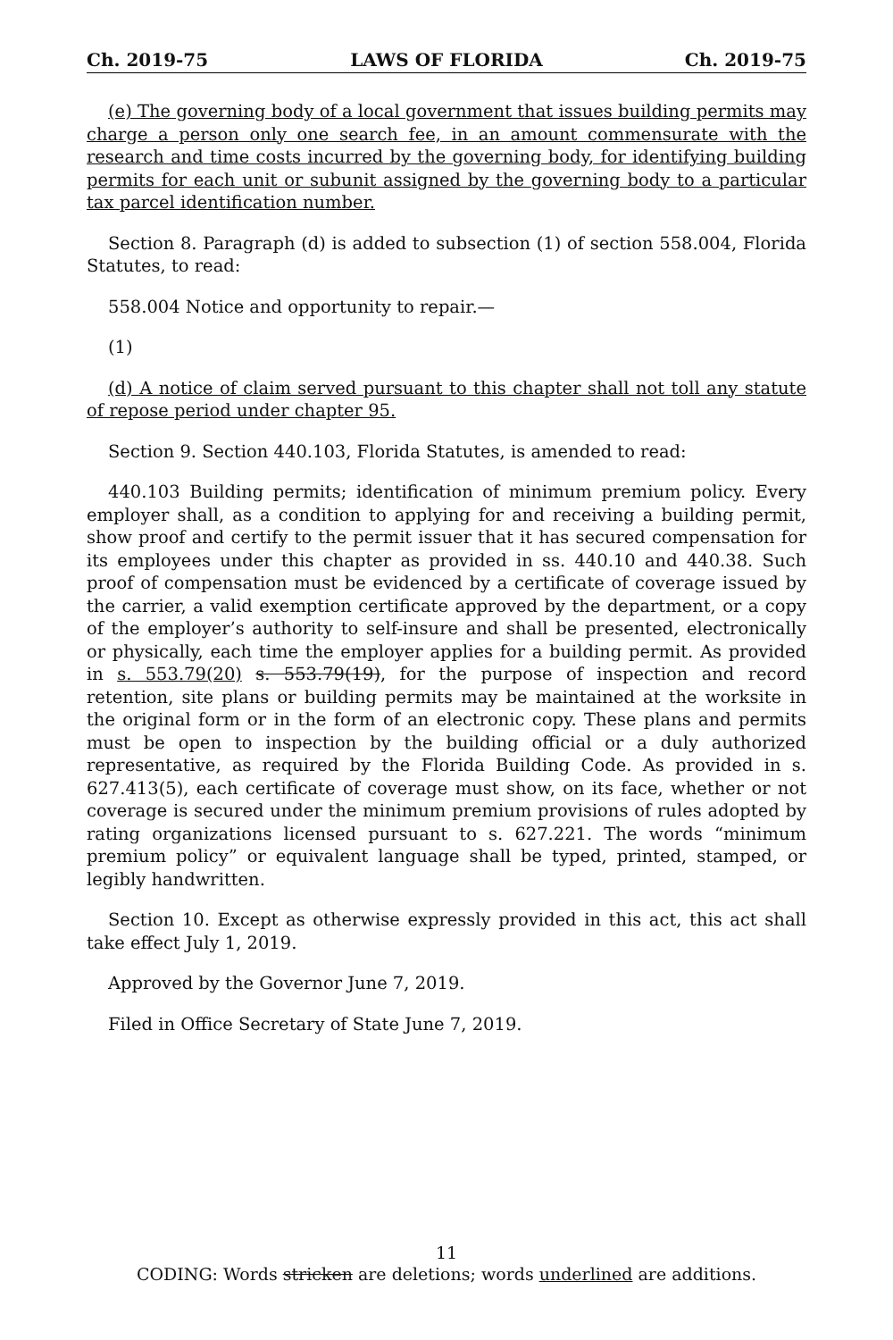Ch. 2019-75 LAWS OF FLORIDA Ch. 2019-75
(e) The governing body of a local government that issues building permits may charge a person only one search fee, in an amount commensurate with the research and time costs incurred by the governing body, for identifying building permits for each unit or subunit assigned by the governing body to a particular tax parcel identification number.
Section 8. Paragraph (d) is added to subsection (1) of section 558.004, Florida Statutes, to read:
558.004 Notice and opportunity to repair.—
(1)
(d) A notice of claim served pursuant to this chapter shall not toll any statute of repose period under chapter 95.
Section 9. Section 440.103, Florida Statutes, is amended to read:
440.103 Building permits; identification of minimum premium policy. Every employer shall, as a condition to applying for and receiving a building permit, show proof and certify to the permit issuer that it has secured compensation for its employees under this chapter as provided in ss. 440.10 and 440.38. Such proof of compensation must be evidenced by a certificate of coverage issued by the carrier, a valid exemption certificate approved by the department, or a copy of the employer’s authority to self-insure and shall be presented, electronically or physically, each time the employer applies for a building permit. As provided in s. 553.79(20) s. 553.79(19), for the purpose of inspection and record retention, site plans or building permits may be maintained at the worksite in the original form or in the form of an electronic copy. These plans and permits must be open to inspection by the building official or a duly authorized representative, as required by the Florida Building Code. As provided in s. 627.413(5), each certificate of coverage must show, on its face, whether or not coverage is secured under the minimum premium provisions of rules adopted by rating organizations licensed pursuant to s. 627.221. The words “minimum premium policy” or equivalent language shall be typed, printed, stamped, or legibly handwritten.
Section 10. Except as otherwise expressly provided in this act, this act shall take effect July 1, 2019.
Approved by the Governor June 7, 2019.
Filed in Office Secretary of State June 7, 2019.
11
CODING: Words stricken are deletions; words underlined are additions.